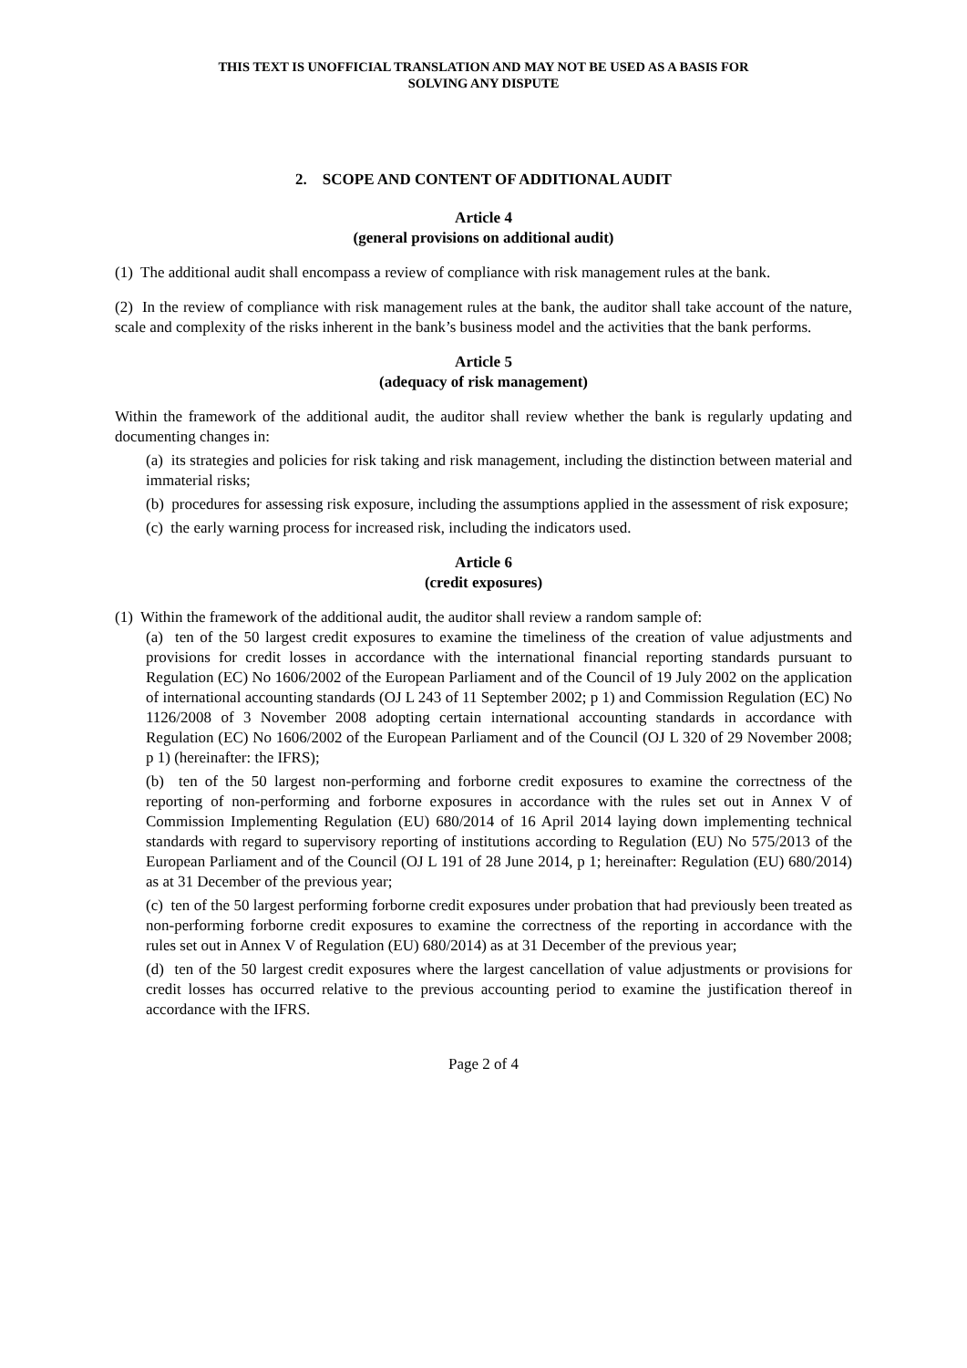THIS TEXT IS UNOFFICIAL TRANSLATION AND MAY NOT BE USED AS A BASIS FOR
SOLVING ANY DISPUTE
2. SCOPE AND CONTENT OF ADDITIONAL AUDIT
Article 4
(general provisions on additional audit)
(1) The additional audit shall encompass a review of compliance with risk management rules at the bank.
(2) In the review of compliance with risk management rules at the bank, the auditor shall take account of the nature, scale and complexity of the risks inherent in the bank’s business model and the activities that the bank performs.
Article 5
(adequacy of risk management)
Within the framework of the additional audit, the auditor shall review whether the bank is regularly updating and documenting changes in:
(a) its strategies and policies for risk taking and risk management, including the distinction between material and immaterial risks;
(b) procedures for assessing risk exposure, including the assumptions applied in the assessment of risk exposure;
(c) the early warning process for increased risk, including the indicators used.
Article 6
(credit exposures)
(1) Within the framework of the additional audit, the auditor shall review a random sample of:
(a) ten of the 50 largest credit exposures to examine the timeliness of the creation of value adjustments and provisions for credit losses in accordance with the international financial reporting standards pursuant to Regulation (EC) No 1606/2002 of the European Parliament and of the Council of 19 July 2002 on the application of international accounting standards (OJ L 243 of 11 September 2002; p 1) and Commission Regulation (EC) No 1126/2008 of 3 November 2008 adopting certain international accounting standards in accordance with Regulation (EC) No 1606/2002 of the European Parliament and of the Council (OJ L 320 of 29 November 2008; p 1) (hereinafter: the IFRS);
(b) ten of the 50 largest non-performing and forborne credit exposures to examine the correctness of the reporting of non-performing and forborne exposures in accordance with the rules set out in Annex V of Commission Implementing Regulation (EU) 680/2014 of 16 April 2014 laying down implementing technical standards with regard to supervisory reporting of institutions according to Regulation (EU) No 575/2013 of the European Parliament and of the Council (OJ L 191 of 28 June 2014, p 1; hereinafter: Regulation (EU) 680/2014) as at 31 December of the previous year;
(c) ten of the 50 largest performing forborne credit exposures under probation that had previously been treated as non-performing forborne credit exposures to examine the correctness of the reporting in accordance with the rules set out in Annex V of Regulation (EU) 680/2014) as at 31 December of the previous year;
(d) ten of the 50 largest credit exposures where the largest cancellation of value adjustments or provisions for credit losses has occurred relative to the previous accounting period to examine the justification thereof in accordance with the IFRS.
Page 2 of 4